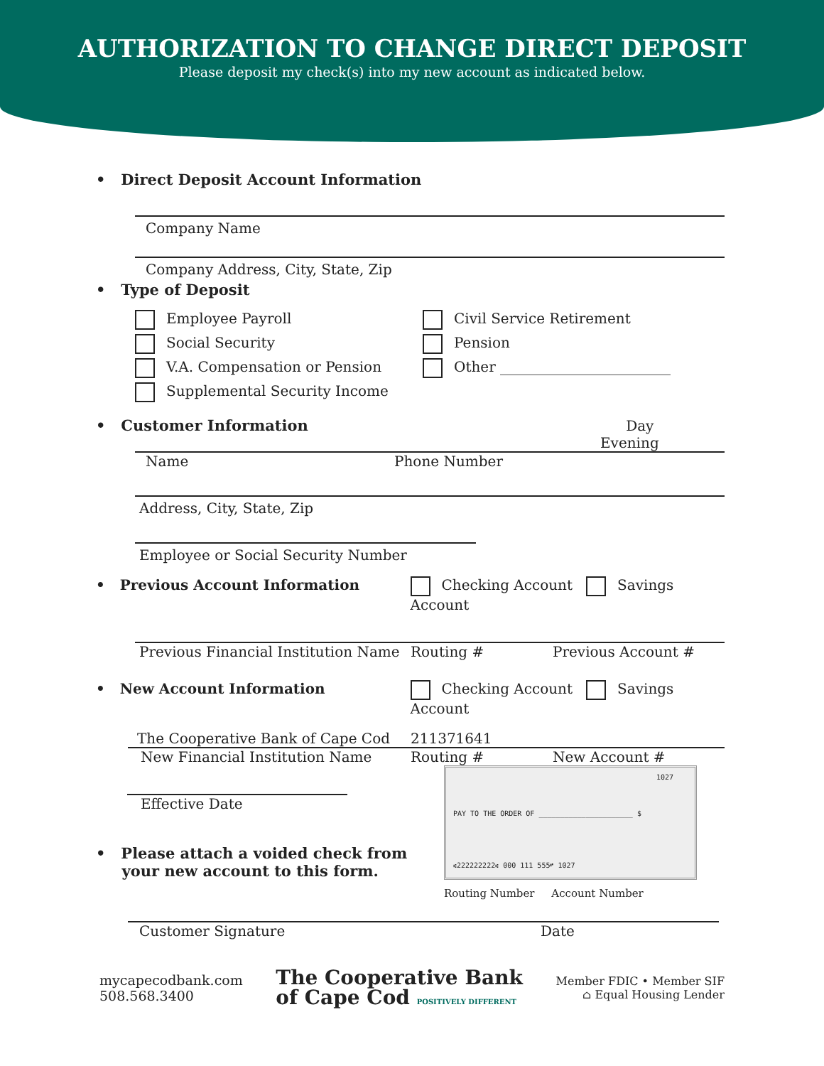AUTHORIZATION TO CHANGE DIRECT DEPOSIT
Please deposit my check(s) into my new account as indicated below.
• Direct Deposit Account Information
Company Name
Company Address, City, State, Zip
• Type of Deposit
Employee Payroll
Social Security
V.A. Compensation or Pension
Supplemental Security Income
Civil Service Retirement
Pension
Other ________________________
• Customer Information Day
Evening
Name Phone Number
Address, City, State, Zip
Employee or Social Security Number
• Previous Account Information Checking Account Savings Account
Previous Financial Institution Name Routing # Previous Account #
• New Account Information Checking Account Savings Account
The Cooperative Bank of Cape Cod 211371641
New Financial Institution Name Routing # New Account #
Effective Date
• Please attach a voided check from
your new account to this form.
1027
PAY TO THE ORDER OF ______________________ $
⑆222222222⑆ 000 111 555⑈ 1027
Routing Number Account Number
Customer Signature Date
mycapecodbank.com
508.568.3400
The Cooperative Bank
of Cape Cod POSITIVELY DIFFERENT
Member FDIC • Member SIF
⌂ Equal Housing Lender